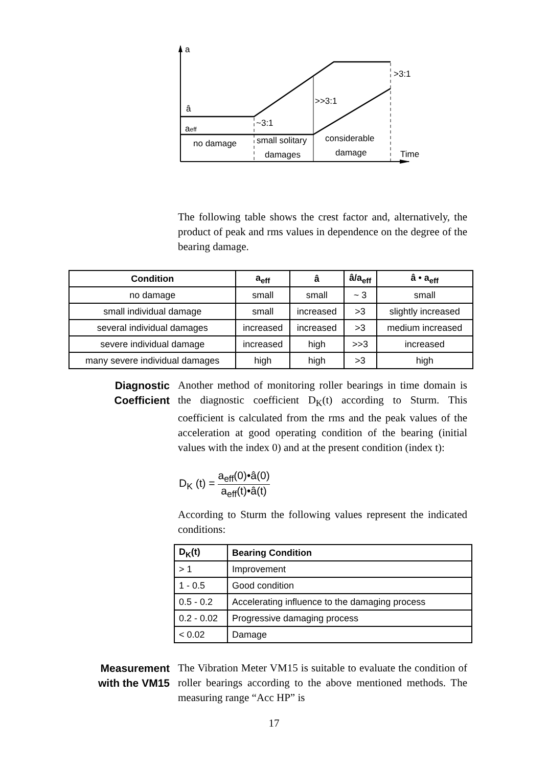a
â
aeff
no damage
~3:1
>>3:1
>3:1
small solitary
damages
considerable
damage
Time
The following table shows the crest factor and, alternatively, the product of peak and rms values in dependence on the degree of the bearing damage.
| Condition | a<sub>eff</sub> | â | â/a<sub>eff</sub> | â • a<sub>eff</sub> |
| --- | --- | --- | --- | --- |
| no damage | small | small | ~ 3 | small |
| small individual damage | small | increased | >3 | slightly increased |
| several individual damages | increased | increased | >3 | medium increased |
| severe individual damage | increased | high | >>3 | increased |
| many severe individual damages | high | high | >3 | high |
Diagnostic
Coefficient
Another method of monitoring roller bearings in time domain is the diagnostic coefficient D<sub>K</sub>(t) according to Sturm. This coefficient is calculated from the rms and the peak values of the acceleration at good operating condition of the bearing (initial values with the index 0) and at the present condition (index t):
D<sub>K</sub> (t) = a<sub>eff</sub>(0)•â(0) a<sub>eff</sub>(t)•â(t)
According to Sturm the following values represent the indicated conditions:
| D<sub>K</sub>(t) | Bearing Condition |
| --- | --- |
| > 1 | Improvement |
| 1 - 0.5 | Good condition |
| 0.5 - 0.2 | Accelerating influence to the damaging process |
| 0.2 - 0.02 | Progressive damaging process |
| < 0.02 | Damage |
Measurement
with the VM15
The Vibration Meter VM15 is suitable to evaluate the condition of roller bearings according to the above mentioned methods. The measuring range “Acc HP” is
17